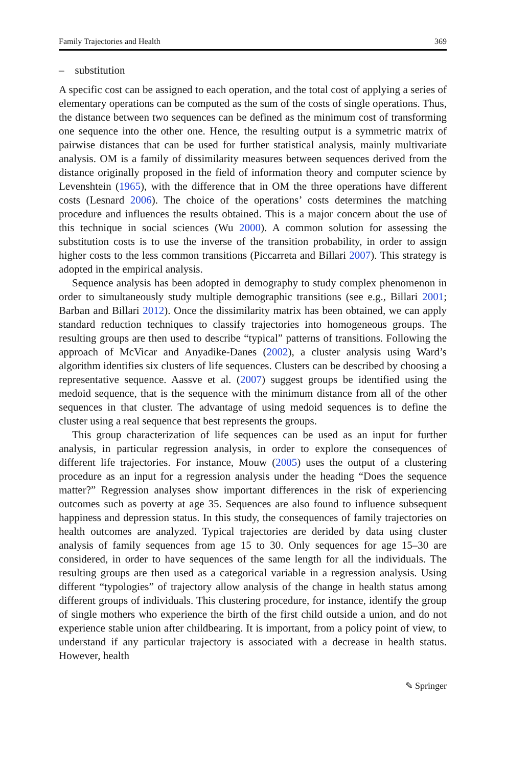Family Trajectories and Health 369
– substitution
A specific cost can be assigned to each operation, and the total cost of applying a series of elementary operations can be computed as the sum of the costs of single operations. Thus, the distance between two sequences can be defined as the minimum cost of transforming one sequence into the other one. Hence, the resulting output is a symmetric matrix of pairwise distances that can be used for further statistical analysis, mainly multivariate analysis. OM is a family of dissimilarity measures between sequences derived from the distance originally proposed in the field of information theory and computer science by Levenshtein (1965), with the difference that in OM the three operations have different costs (Lesnard 2006). The choice of the operations’ costs determines the matching procedure and influences the results obtained. This is a major concern about the use of this technique in social sciences (Wu 2000). A common solution for assessing the substitution costs is to use the inverse of the transition probability, in order to assign higher costs to the less common transitions (Piccarreta and Billari 2007). This strategy is adopted in the empirical analysis.
Sequence analysis has been adopted in demography to study complex phenomenon in order to simultaneously study multiple demographic transitions (see e.g., Billari 2001; Barban and Billari 2012). Once the dissimilarity matrix has been obtained, we can apply standard reduction techniques to classify trajectories into homogeneous groups. The resulting groups are then used to describe “typical” patterns of transitions. Following the approach of McVicar and Anyadike-Danes (2002), a cluster analysis using Ward’s algorithm identifies six clusters of life sequences. Clusters can be described by choosing a representative sequence. Aassve et al. (2007) suggest groups be identified using the medoid sequence, that is the sequence with the minimum distance from all of the other sequences in that cluster. The advantage of using medoid sequences is to define the cluster using a real sequence that best represents the groups.
This group characterization of life sequences can be used as an input for further analysis, in particular regression analysis, in order to explore the consequences of different life trajectories. For instance, Mouw (2005) uses the output of a clustering procedure as an input for a regression analysis under the heading “Does the sequence matter?” Regression analyses show important differences in the risk of experiencing outcomes such as poverty at age 35. Sequences are also found to influence subsequent happiness and depression status. In this study, the consequences of family trajectories on health outcomes are analyzed. Typical trajectories are derided by data using cluster analysis of family sequences from age 15 to 30. Only sequences for age 15–30 are considered, in order to have sequences of the same length for all the individuals. The resulting groups are then used as a categorical variable in a regression analysis. Using different “typologies” of trajectory allow analysis of the change in health status among different groups of individuals. This clustering procedure, for instance, identify the group of single mothers who experience the birth of the first child outside a union, and do not experience stable union after childbearing. It is important, from a policy point of view, to understand if any particular trajectory is associated with a decrease in health status. However, health
✎ Springer